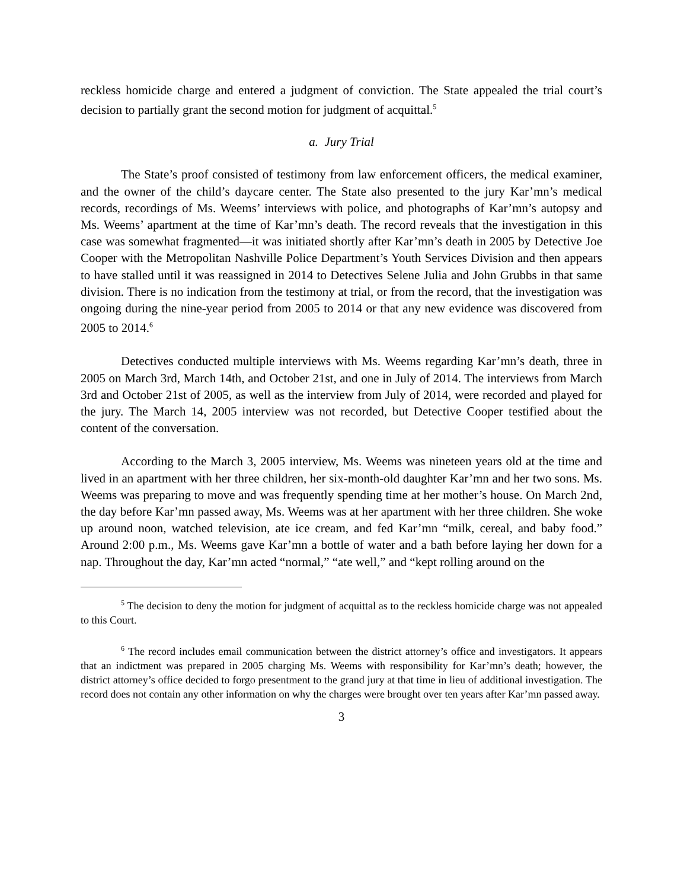reckless homicide charge and entered a judgment of conviction. The State appealed the trial court’s decision to partially grant the second motion for judgment of acquittal.<sup>5</sup>
a. Jury Trial
The State’s proof consisted of testimony from law enforcement officers, the medical examiner, and the owner of the child’s daycare center. The State also presented to the jury Kar’mn’s medical records, recordings of Ms. Weems’ interviews with police, and photographs of Kar’mn’s autopsy and Ms. Weems’ apartment at the time of Kar’mn’s death. The record reveals that the investigation in this case was somewhat fragmented—it was initiated shortly after Kar’mn’s death in 2005 by Detective Joe Cooper with the Metropolitan Nashville Police Department’s Youth Services Division and then appears to have stalled until it was reassigned in 2014 to Detectives Selene Julia and John Grubbs in that same division. There is no indication from the testimony at trial, or from the record, that the investigation was ongoing during the nine-year period from 2005 to 2014 or that any new evidence was discovered from 2005 to 2014.<sup>6</sup>
Detectives conducted multiple interviews with Ms. Weems regarding Kar’mn’s death, three in 2005 on March 3rd, March 14th, and October 21st, and one in July of 2014. The interviews from March 3rd and October 21st of 2005, as well as the interview from July of 2014, were recorded and played for the jury. The March 14, 2005 interview was not recorded, but Detective Cooper testified about the content of the conversation.
According to the March 3, 2005 interview, Ms. Weems was nineteen years old at the time and lived in an apartment with her three children, her six-month-old daughter Kar’mn and her two sons. Ms. Weems was preparing to move and was frequently spending time at her mother’s house. On March 2nd, the day before Kar’mn passed away, Ms. Weems was at her apartment with her three children. She woke up around noon, watched television, ate ice cream, and fed Kar’mn “milk, cereal, and baby food.” Around 2:00 p.m., Ms. Weems gave Kar’mn a bottle of water and a bath before laying her down for a nap. Throughout the day, Kar’mn acted “normal,” “ate well,” and “kept rolling around on the
<sup>5</sup> The decision to deny the motion for judgment of acquittal as to the reckless homicide charge was not appealed to this Court.
<sup>6</sup> The record includes email communication between the district attorney’s office and investigators. It appears that an indictment was prepared in 2005 charging Ms. Weems with responsibility for Kar’mn’s death; however, the district attorney’s office decided to forgo presentment to the grand jury at that time in lieu of additional investigation. The record does not contain any other information on why the charges were brought over ten years after Kar’mn passed away.
3